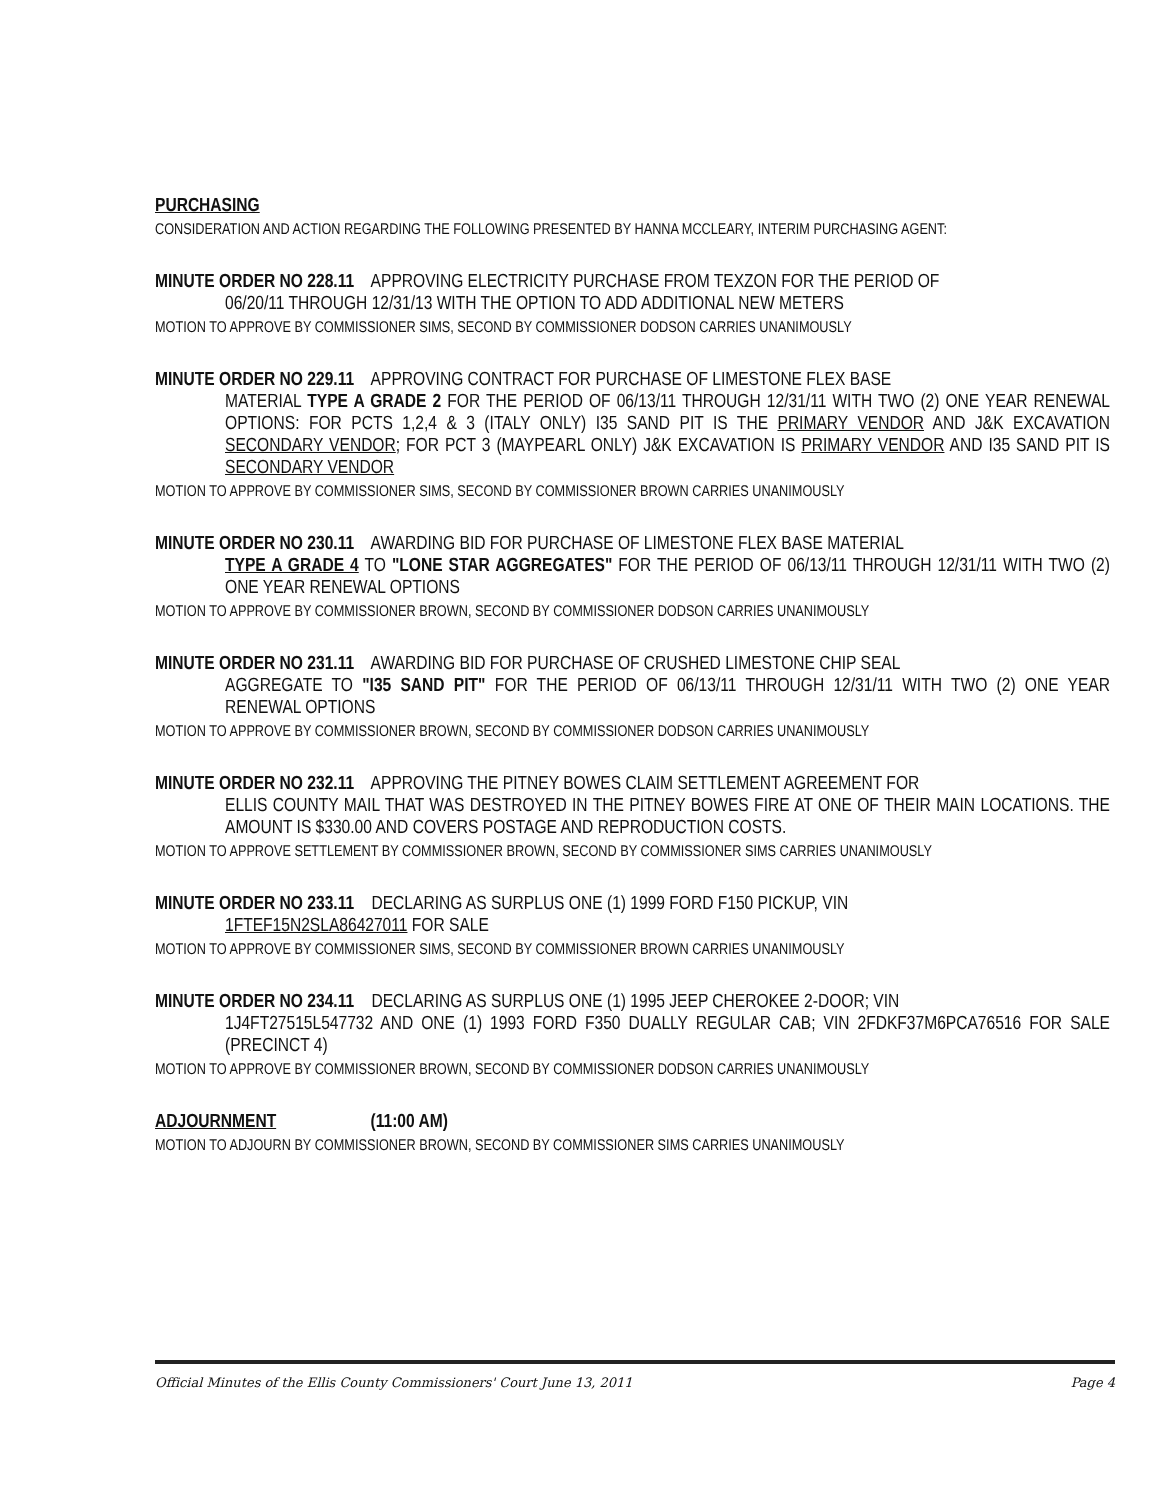PURCHASING
CONSIDERATION AND ACTION REGARDING THE FOLLOWING PRESENTED BY HANNA MCCLEARY, INTERIM PURCHASING AGENT:
MINUTE ORDER NO 228.11 APPROVING ELECTRICITY PURCHASE FROM TEXZON FOR THE PERIOD OF
06/20/11 THROUGH 12/31/13 WITH THE OPTION TO ADD ADDITIONAL NEW METERS
MOTION TO APPROVE BY COMMISSIONER SIMS, SECOND BY COMMISSIONER DODSON CARRIES UNANIMOUSLY
MINUTE ORDER NO 229.11 APPROVING CONTRACT FOR PURCHASE OF LIMESTONE FLEX BASE
MATERIAL TYPE A GRADE 2 FOR THE PERIOD OF 06/13/11 THROUGH 12/31/11 WITH TWO (2) ONE YEAR RENEWAL OPTIONS: FOR PCTS 1,2,4 & 3 (ITALY ONLY) I35 SAND PIT IS THE PRIMARY VENDOR AND J&K EXCAVATION SECONDARY VENDOR; FOR PCT 3 (MAYPEARL ONLY) J&K EXCAVATION IS PRIMARY VENDOR AND I35 SAND PIT IS SECONDARY VENDOR
MOTION TO APPROVE BY COMMISSIONER SIMS, SECOND BY COMMISSIONER BROWN CARRIES UNANIMOUSLY
MINUTE ORDER NO 230.11 AWARDING BID FOR PURCHASE OF LIMESTONE FLEX BASE MATERIAL
TYPE A GRADE 4 TO "LONE STAR AGGREGATES" FOR THE PERIOD OF 06/13/11 THROUGH 12/31/11 WITH TWO (2) ONE YEAR RENEWAL OPTIONS
MOTION TO APPROVE BY COMMISSIONER BROWN, SECOND BY COMMISSIONER DODSON CARRIES UNANIMOUSLY
MINUTE ORDER NO 231.11 AWARDING BID FOR PURCHASE OF CRUSHED LIMESTONE CHIP SEAL
AGGREGATE TO "I35 SAND PIT" FOR THE PERIOD OF 06/13/11 THROUGH 12/31/11 WITH TWO (2) ONE YEAR RENEWAL OPTIONS
MOTION TO APPROVE BY COMMISSIONER BROWN, SECOND BY COMMISSIONER DODSON CARRIES UNANIMOUSLY
MINUTE ORDER NO 232.11 APPROVING THE PITNEY BOWES CLAIM SETTLEMENT AGREEMENT FOR
ELLIS COUNTY MAIL THAT WAS DESTROYED IN THE PITNEY BOWES FIRE AT ONE OF THEIR MAIN LOCATIONS. THE AMOUNT IS $330.00 AND COVERS POSTAGE AND REPRODUCTION COSTS.
MOTION TO APPROVE SETTLEMENT BY COMMISSIONER BROWN, SECOND BY COMMISSIONER SIMS CARRIES UNANIMOUSLY
MINUTE ORDER NO 233.11 DECLARING AS SURPLUS ONE (1) 1999 FORD F150 PICKUP, VIN
1FTEF15N2SLA86427011 FOR SALE
MOTION TO APPROVE BY COMMISSIONER SIMS, SECOND BY COMMISSIONER BROWN CARRIES UNANIMOUSLY
MINUTE ORDER NO 234.11 DECLARING AS SURPLUS ONE (1) 1995 JEEP CHEROKEE 2-DOOR; VIN
1J4FT27515L547732 AND ONE (1) 1993 FORD F350 DUALLY REGULAR CAB; VIN 2FDKF37M6PCA76516 FOR SALE (PRECINCT 4)
MOTION TO APPROVE BY COMMISSIONER BROWN, SECOND BY COMMISSIONER DODSON CARRIES UNANIMOUSLY
ADJOURNMENT (11:00 AM)
MOTION TO ADJOURN BY COMMISSIONER BROWN, SECOND BY COMMISSIONER SIMS CARRIES UNANIMOUSLY
Official Minutes of the Ellis County Commissioners' Court June 13, 2011 Page 4